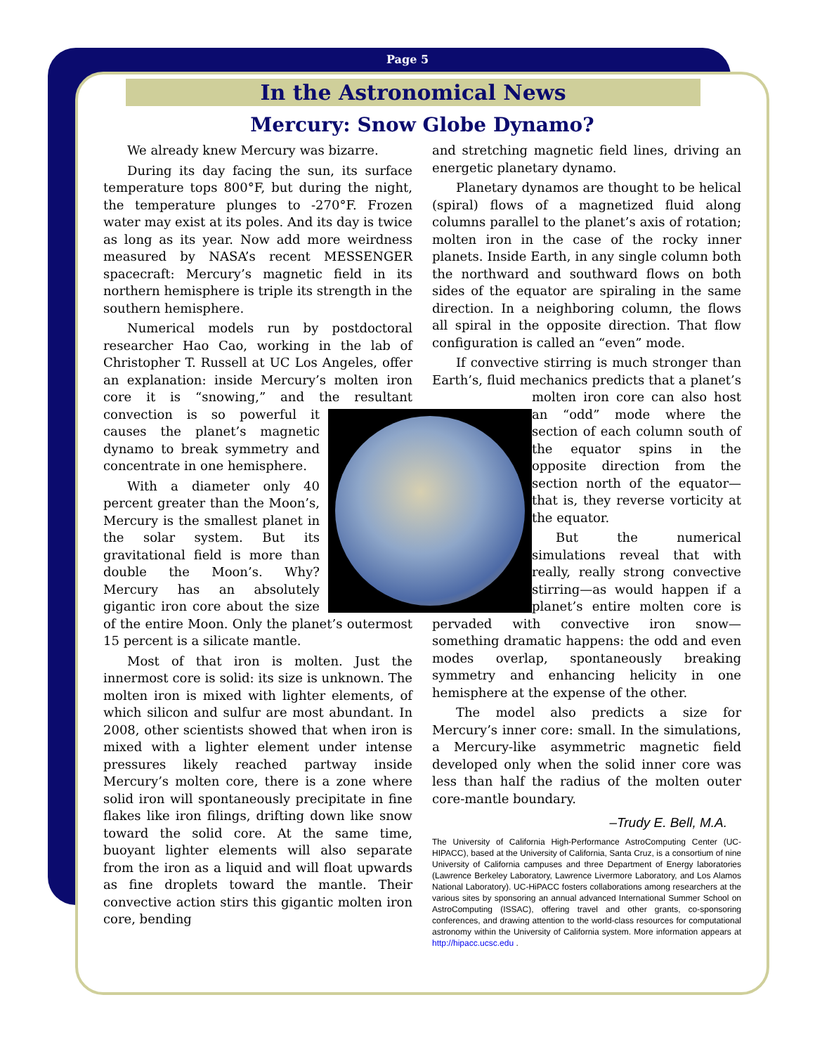Page 5
In the Astronomical News
Mercury: Snow Globe Dynamo?
We already knew Mercury was bizarre.
During its day facing the sun, its surface temperature tops 800°F, but during the night, the temperature plunges to -270°F. Frozen water may exist at its poles. And its day is twice as long as its year. Now add more weirdness measured by NASA’s recent MESSENGER spacecraft: Mercury’s magnetic field in its northern hemisphere is triple its strength in the southern hemisphere.
Numerical models run by postdoctoral researcher Hao Cao, working in the lab of Christopher T. Russell at UC Los Angeles, offer an explanation: inside Mercury’s molten iron core it is “snowing,” and the resultant convection is so powerful it causes the planet’s magnetic dynamo to break symmetry and concentrate in one hemisphere.
With a diameter only 40 percent greater than the Moon’s, Mercury is the smallest planet in the solar system. But its gravitational field is more than double the Moon’s. Why? Mercury has an absolutely gigantic iron core about the size of the entire Moon. Only the planet’s outermost 15 percent is a silicate mantle.
Most of that iron is molten. Just the innermost core is solid: its size is unknown. The molten iron is mixed with lighter elements, of which silicon and sulfur are most abundant. In 2008, other scientists showed that when iron is mixed with a lighter element under intense pressures likely reached partway inside Mercury’s molten core, there is a zone where solid iron will spontaneously precipitate in fine flakes like iron filings, drifting down like snow toward the solid core. At the same time, buoyant lighter elements will also separate from the iron as a liquid and will float upwards as fine droplets toward the mantle. Their convective action stirs this gigantic molten iron core, bending
and stretching magnetic field lines, driving an energetic planetary dynamo.
Planetary dynamos are thought to be helical (spiral) flows of a magnetized fluid along columns parallel to the planet’s axis of rotation; molten iron in the case of the rocky inner planets. Inside Earth, in any single column both the northward and southward flows on both sides of the equator are spiraling in the same direction. In a neighboring column, the flows all spiral in the opposite direction. That flow configuration is called an “even” mode.
If convective stirring is much stronger than Earth’s, fluid mechanics predicts that a planet’s molten iron core can also host an “odd” mode where the section of each column south of the equator spins in the opposite direction from the section north of the equator—that is, they reverse vorticity at the equator.
But the numerical simulations reveal that with really, really strong convective stirring—as would happen if a planet’s entire molten core is pervaded with convective iron snow—something dramatic happens: the odd and even modes overlap, spontaneously breaking symmetry and enhancing helicity in one hemisphere at the expense of the other.
The model also predicts a size for Mercury’s inner core: small. In the simulations, a Mercury-like asymmetric magnetic field developed only when the solid inner core was less than half the radius of the molten outer core-mantle boundary.
–Trudy E. Bell, M.A.
The University of California High-Performance AstroComputing Center (UC-HIPACC), based at the University of California, Santa Cruz, is a consortium of nine University of California campuses and three Department of Energy laboratories (Lawrence Berkeley Laboratory, Lawrence Livermore Laboratory, and Los Alamos National Laboratory). UC-HiPACC fosters collaborations among researchers at the various sites by sponsoring an annual advanced International Summer School on AstroComputing (ISSAC), offering travel and other grants, co-sponsoring conferences, and drawing attention to the world-class resources for computational astronomy within the University of California system. More information appears at http://hipacc.ucsc.edu .